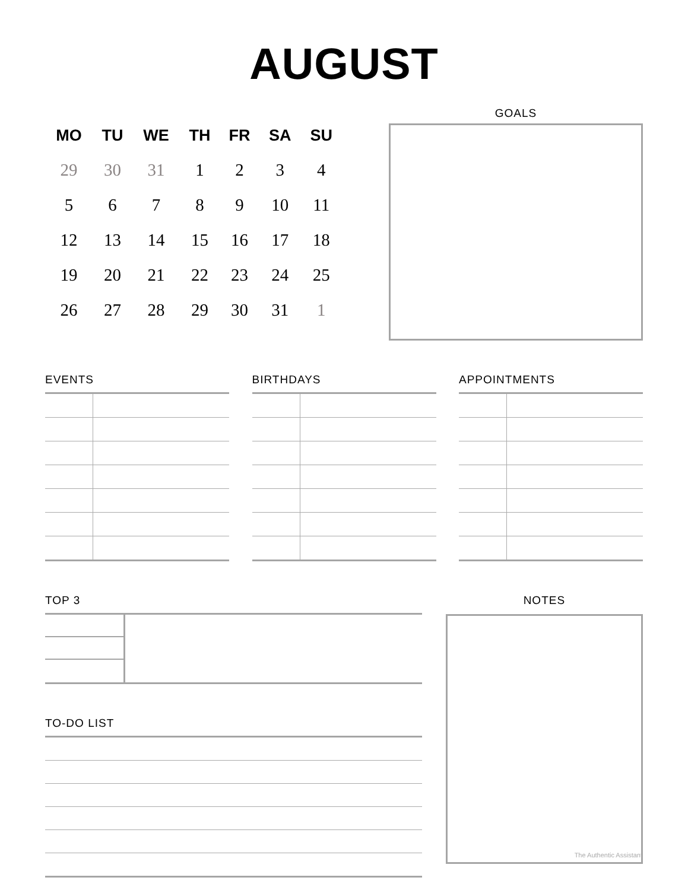AUGUST
| MO | TU | WE | TH | FR | SA | SU |
| --- | --- | --- | --- | --- | --- | --- |
| 29 | 30 | 31 | 1 | 2 | 3 | 4 |
| 5 | 6 | 7 | 8 | 9 | 10 | 11 |
| 12 | 13 | 14 | 15 | 16 | 17 | 18 |
| 19 | 20 | 21 | 22 | 23 | 24 | 25 |
| 26 | 27 | 28 | 29 | 30 | 31 | 1 |
GOALS
EVENTS BIRTHDAYS APPOINTMENTS
TOP 3
TO-DO LIST
NOTES
The Authentic Assistant